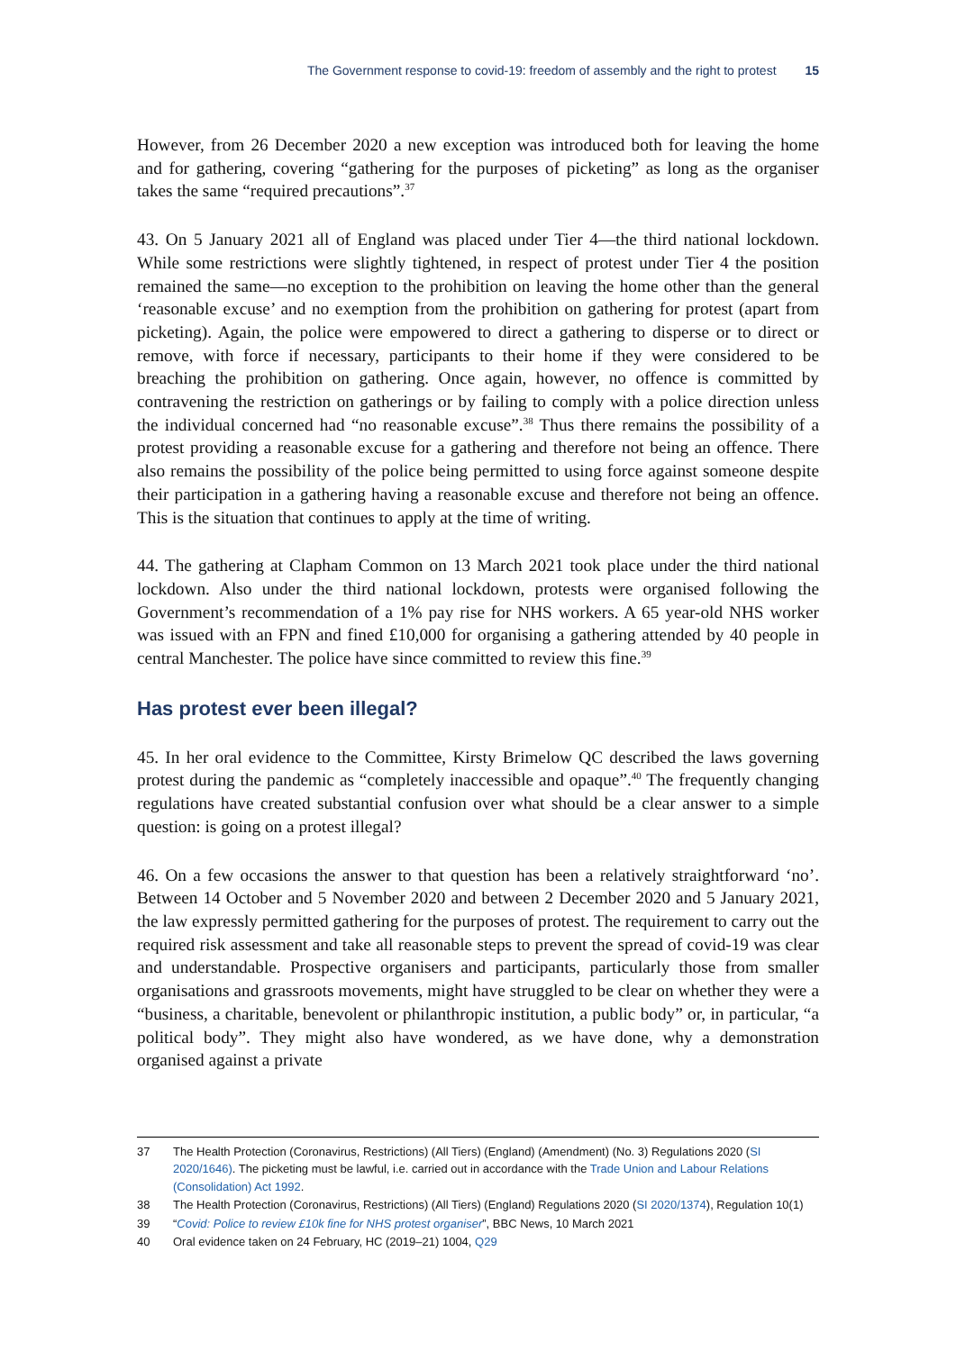The Government response to covid-19: freedom of assembly and the right to protest 15
However, from 26 December 2020 a new exception was introduced both for leaving the home and for gathering, covering “gathering for the purposes of picketing” as long as the organiser takes the same “required precautions”.<sup>37</sup>
43. On 5 January 2021 all of England was placed under Tier 4—the third national lockdown. While some restrictions were slightly tightened, in respect of protest under Tier 4 the position remained the same—no exception to the prohibition on leaving the home other than the general ‘reasonable excuse’ and no exemption from the prohibition on gathering for protest (apart from picketing). Again, the police were empowered to direct a gathering to disperse or to direct or remove, with force if necessary, participants to their home if they were considered to be breaching the prohibition on gathering. Once again, however, no offence is committed by contravening the restriction on gatherings or by failing to comply with a police direction unless the individual concerned had “no reasonable excuse”.<sup>38</sup> Thus there remains the possibility of a protest providing a reasonable excuse for a gathering and therefore not being an offence. There also remains the possibility of the police being permitted to using force against someone despite their participation in a gathering having a reasonable excuse and therefore not being an offence. This is the situation that continues to apply at the time of writing.
44. The gathering at Clapham Common on 13 March 2021 took place under the third national lockdown. Also under the third national lockdown, protests were organised following the Government’s recommendation of a 1% pay rise for NHS workers. A 65 year-old NHS worker was issued with an FPN and fined £10,000 for organising a gathering attended by 40 people in central Manchester. The police have since committed to review this fine.<sup>39</sup>
Has protest ever been illegal?
45. In her oral evidence to the Committee, Kirsty Brimelow QC described the laws governing protest during the pandemic as “completely inaccessible and opaque”.<sup>40</sup> The frequently changing regulations have created substantial confusion over what should be a clear answer to a simple question: is going on a protest illegal?
46. On a few occasions the answer to that question has been a relatively straightforward ‘no’. Between 14 October and 5 November 2020 and between 2 December 2020 and 5 January 2021, the law expressly permitted gathering for the purposes of protest. The requirement to carry out the required risk assessment and take all reasonable steps to prevent the spread of covid-19 was clear and understandable. Prospective organisers and participants, particularly those from smaller organisations and grassroots movements, might have struggled to be clear on whether they were a “business, a charitable, benevolent or philanthropic institution, a public body” or, in particular, “a political body”. They might also have wondered, as we have done, why a demonstration organised against a private
37 The Health Protection (Coronavirus, Restrictions) (All Tiers) (England) (Amendment) (No. 3) Regulations 2020 (SI 2020/1646). The picketing must be lawful, i.e. carried out in accordance with the Trade Union and Labour Relations (Consolidation) Act 1992.
38 The Health Protection (Coronavirus, Restrictions) (All Tiers) (England) Regulations 2020 (SI 2020/1374), Regulation 10(1)
39 “Covid: Police to review £10k fine for NHS protest organiser”, BBC News, 10 March 2021
40 Oral evidence taken on 24 February, HC (2019–21) 1004, Q29